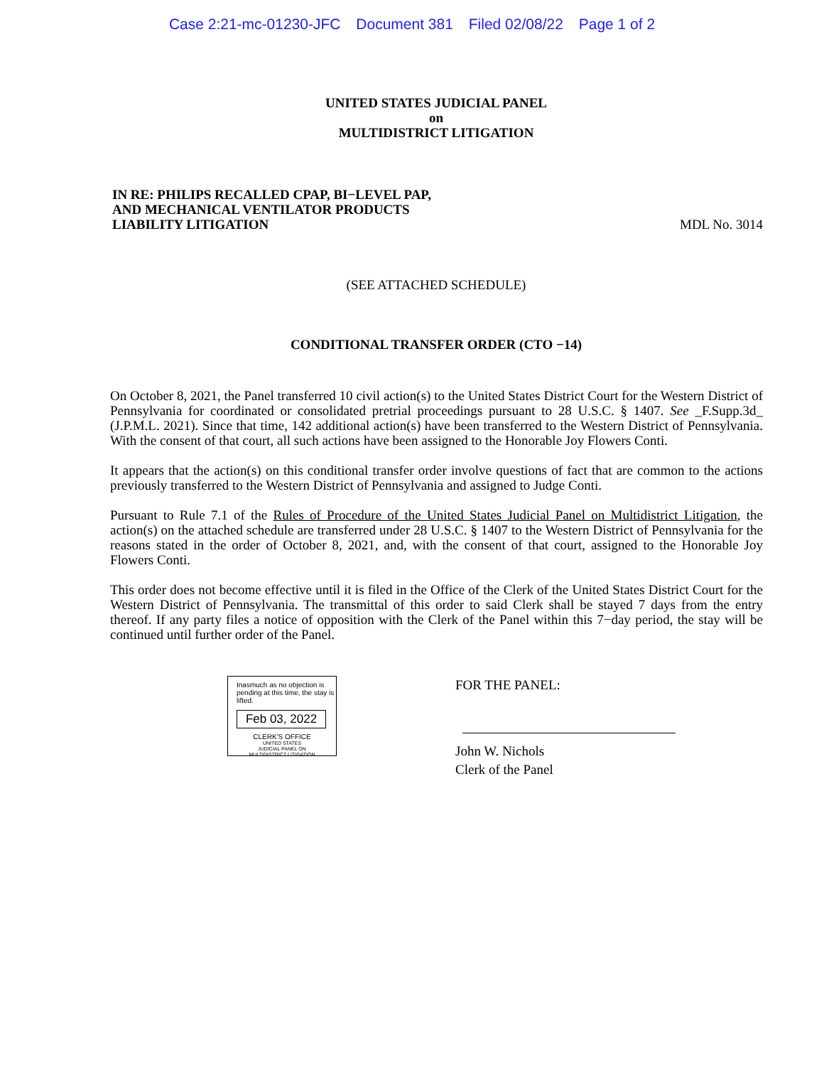Case 2:21-mc-01230-JFC Document 381 Filed 02/08/22 Page 1 of 2
UNITED STATES JUDICIAL PANEL
on
MULTIDISTRICT LITIGATION
IN RE: PHILIPS RECALLED CPAP, BI−LEVEL PAP,
AND MECHANICAL VENTILATOR PRODUCTS
LIABILITY LITIGATION
MDL No. 3014
(SEE ATTACHED SCHEDULE)
CONDITIONAL TRANSFER ORDER (CTO −14)
On October 8, 2021, the Panel transferred 10 civil action(s) to the United States District Court for the Western District of Pennsylvania for coordinated or consolidated pretrial proceedings pursuant to 28 U.S.C. § 1407. See _F.Supp.3d_ (J.P.M.L. 2021). Since that time, 142 additional action(s) have been transferred to the Western District of Pennsylvania. With the consent of that court, all such actions have been assigned to the Honorable Joy Flowers Conti.
It appears that the action(s) on this conditional transfer order involve questions of fact that are common to the actions previously transferred to the Western District of Pennsylvania and assigned to Judge Conti.
Pursuant to Rule 7.1 of the Rules of Procedure of the United States Judicial Panel on Multidistrict Litigation, the action(s) on the attached schedule are transferred under 28 U.S.C. § 1407 to the Western District of Pennsylvania for the reasons stated in the order of October 8, 2021, and, with the consent of that court, assigned to the Honorable Joy Flowers Conti.
This order does not become effective until it is filed in the Office of the Clerk of the United States District Court for the Western District of Pennsylvania. The transmittal of this order to said Clerk shall be stayed 7 days from the entry thereof. If any party files a notice of opposition with the Clerk of the Panel within this 7−day period, the stay will be continued until further order of the Panel.
Inasmuch as no objection is pending at this time, the stay is lifted.
Feb 03, 2022
CLERK'S OFFICE
UNITED STATES
JUDICIAL PANEL ON
MULTIDISTRICT LITIGATION
FOR THE PANEL:
John W. Nichols
Clerk of the Panel